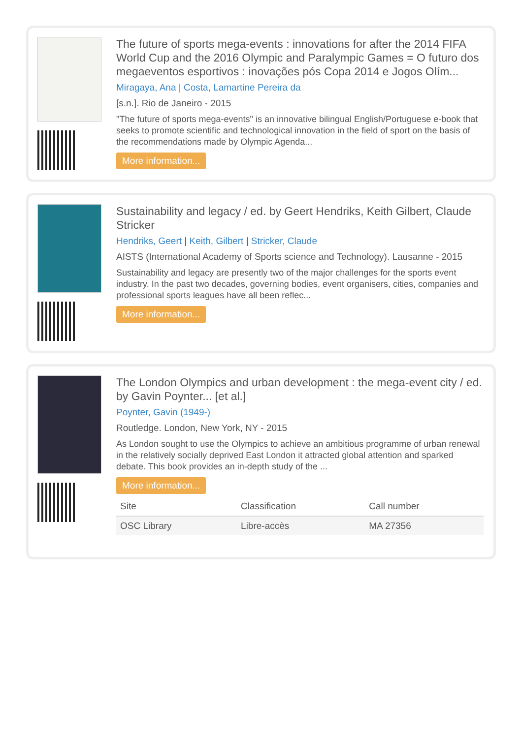The future of sports mega-events : innovations for after the 2014 FIFA World Cup and the 2016 Olympic and Paralympic Games = O futuro dos megaeventos esportivos : inovações pós Copa 2014 e Jogos Olím...
Miragaya, Ana | Costa, Lamartine Pereira da
[s.n.]. Rio de Janeiro - 2015
"The future of sports mega-events" is an innovative bilingual English/Portuguese e-book that seeks to promote scientific and technological innovation in the field of sport on the basis of the recommendations made by Olympic Agenda...
More information...
Sustainability and legacy / ed. by Geert Hendriks, Keith Gilbert, Claude Stricker
Hendriks, Geert | Keith, Gilbert | Stricker, Claude
AISTS (International Academy of Sports science and Technology). Lausanne - 2015
Sustainability and legacy are presently two of the major challenges for the sports event industry. In the past two decades, governing bodies, event organisers, cities, companies and professional sports leagues have all been reflec...
More information...
The London Olympics and urban development : the mega-event city / ed. by Gavin Poynter... [et al.]
Poynter, Gavin (1949-)
Routledge. London, New York, NY - 2015
As London sought to use the Olympics to achieve an ambitious programme of urban renewal in the relatively socially deprived East London it attracted global attention and sparked debate. This book provides an in-depth study of the ...
More information...
| Site | Classification | Call number |
| --- | --- | --- |
| OSC Library | Libre-accès | MA 27356 |